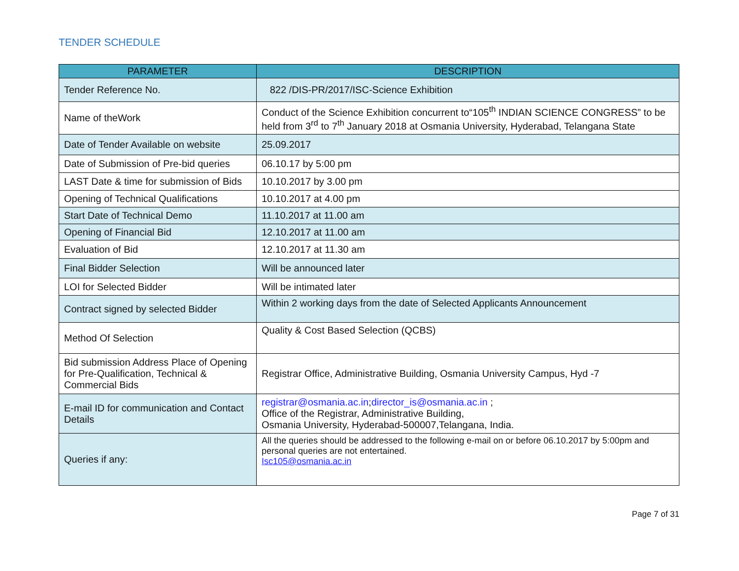TENDER SCHEDULE
| PARAMETER | DESCRIPTION |
| --- | --- |
| Tender Reference No. | 822 /DIS-PR/2017/ISC-Science Exhibition |
| Name of theWork | Conduct of the Science Exhibition concurrent to“105<sup>th</sup> INDIAN SCIENCE CONGRESS” to be held from 3<sup>rd</sup> to 7<sup>th</sup> January 2018 at Osmania University, Hyderabad, Telangana State |
| Date of Tender Available on website | 25.09.2017 |
| Date of Submission of Pre-bid queries | 06.10.17 by 5:00 pm |
| LAST Date & time for submission of Bids | 10.10.2017 by 3.00 pm |
| Opening of Technical Qualifications | 10.10.2017 at 4.00 pm |
| Start Date of Technical Demo | 11.10.2017 at 11.00 am |
| Opening of Financial Bid | 12.10.2017 at 11.00 am |
| Evaluation of Bid | 12.10.2017 at 11.30 am |
| Final Bidder Selection | Will be announced later |
| LOI for Selected Bidder | Will be intimated later |
| Contract signed by selected Bidder | Within 2 working days from the date of Selected Applicants Announcement |
| Method Of Selection | Quality & Cost Based Selection (QCBS) |
| Bid submission Address Place of Opening for Pre-Qualification, Technical & Commercial Bids | Registrar Office, Administrative Building, Osmania University Campus, Hyd -7 |
| E-mail ID for communication and Contact Details | registrar@osmania.ac.in ; director_is@osmania.ac.in ; Office of the Registrar, Administrative Building, Osmania University, Hyderabad-500007,Telangana, India. |
| Queries if any: | All the queries should be addressed to the following e-mail on or before 06.10.2017 by 5:00pm and personal queries are not entertained. Isc105@osmania.ac.in |
Page 7 of 31